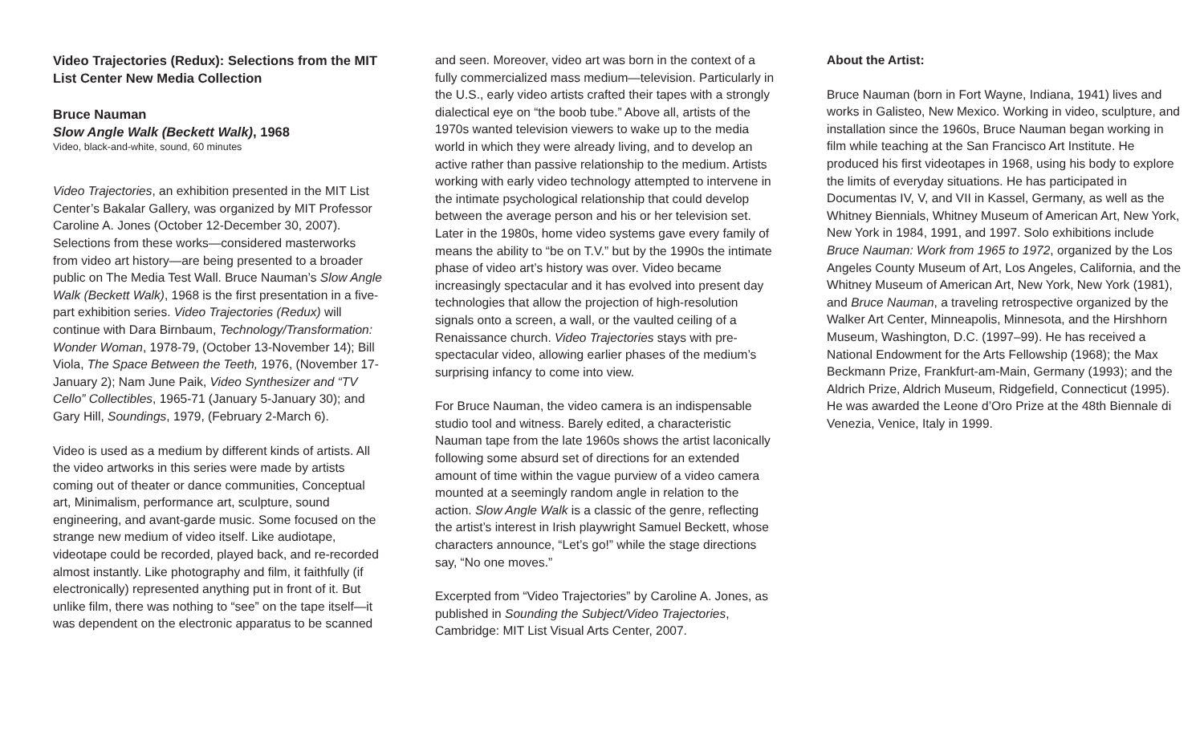Video Trajectories (Redux): Selections from the MIT List Center New Media Collection
Bruce Nauman
Slow Angle Walk (Beckett Walk), 1968
Video, black-and-white, sound, 60 minutes
Video Trajectories, an exhibition presented in the MIT List Center’s Bakalar Gallery, was organized by MIT Professor Caroline A. Jones (October 12-December 30, 2007). Selections from these works—considered masterworks from video art history—are being presented to a broader public on The Media Test Wall. Bruce Nauman’s Slow Angle Walk (Beckett Walk), 1968 is the first presentation in a five-part exhibition series. Video Trajectories (Redux) will continue with Dara Birnbaum, Technology/Transformation: Wonder Woman, 1978-79, (October 13-November 14); Bill Viola, The Space Between the Teeth, 1976, (November 17-January 2); Nam June Paik, Video Synthesizer and “TV Cello” Collectibles, 1965-71 (January 5-January 30); and Gary Hill, Soundings, 1979, (February 2-March 6).
Video is used as a medium by different kinds of artists. All the video artworks in this series were made by artists coming out of theater or dance communities, Conceptual art, Minimalism, performance art, sculpture, sound engineering, and avant-garde music. Some focused on the strange new medium of video itself. Like audiotape, videotape could be recorded, played back, and re-recorded almost instantly. Like photography and film, it faithfully (if electronically) represented anything put in front of it. But unlike film, there was nothing to “see” on the tape itself—it was dependent on the electronic apparatus to be scanned
and seen. Moreover, video art was born in the context of a fully commercialized mass medium—television. Particularly in the U.S., early video artists crafted their tapes with a strongly dialectical eye on “the boob tube.” Above all, artists of the 1970s wanted television viewers to wake up to the media world in which they were already living, and to develop an active rather than passive relationship to the medium. Artists working with early video technology attempted to intervene in the intimate psychological relationship that could develop between the average person and his or her television set. Later in the 1980s, home video systems gave every family of means the ability to “be on T.V.” but by the 1990s the intimate phase of video art’s history was over. Video became increasingly spectacular and it has evolved into present day technologies that allow the projection of high-resolution signals onto a screen, a wall, or the vaulted ceiling of a Renaissance church. Video Trajectories stays with pre-spectacular video, allowing earlier phases of the medium’s surprising infancy to come into view.
For Bruce Nauman, the video camera is an indispensable studio tool and witness. Barely edited, a characteristic Nauman tape from the late 1960s shows the artist laconically following some absurd set of directions for an extended amount of time within the vague purview of a video camera mounted at a seemingly random angle in relation to the action. Slow Angle Walk is a classic of the genre, reflecting the artist’s interest in Irish playwright Samuel Beckett, whose characters announce, “Let’s go!” while the stage directions say, “No one moves.”
Excerpted from “Video Trajectories” by Caroline A. Jones, as published in Sounding the Subject/Video Trajectories, Cambridge: MIT List Visual Arts Center, 2007.
About the Artist:
Bruce Nauman (born in Fort Wayne, Indiana, 1941) lives and works in Galisteo, New Mexico. Working in video, sculpture, and installation since the 1960s, Bruce Nauman began working in film while teaching at the San Francisco Art Institute. He produced his first videotapes in 1968, using his body to explore the limits of everyday situations. He has participated in Documentas IV, V, and VII in Kassel, Germany, as well as the Whitney Biennials, Whitney Museum of American Art, New York, New York in 1984, 1991, and 1997. Solo exhibitions include Bruce Nauman: Work from 1965 to 1972, organized by the Los Angeles County Museum of Art, Los Angeles, California, and the Whitney Museum of American Art, New York, New York (1981), and Bruce Nauman, a traveling retrospective organized by the Walker Art Center, Minneapolis, Minnesota, and the Hirshhorn Museum, Washington, D.C. (1997–99). He has received a National Endowment for the Arts Fellowship (1968); the Max Beckmann Prize, Frankfurt-am-Main, Germany (1993); and the Aldrich Prize, Aldrich Museum, Ridgefield, Connecticut (1995). He was awarded the Leone d’Oro Prize at the 48th Biennale di Venezia, Venice, Italy in 1999.